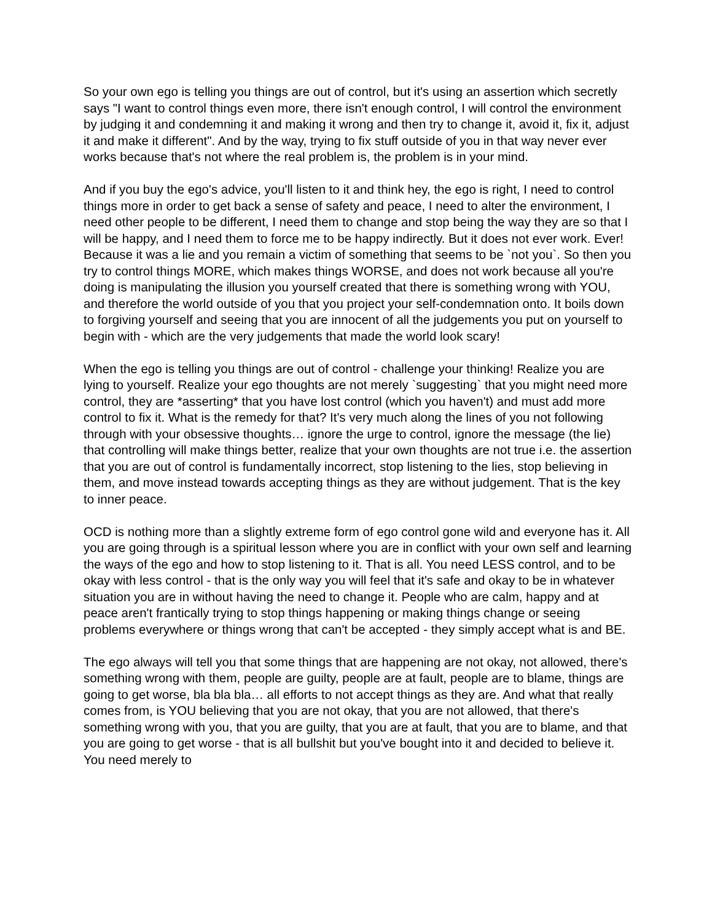So your own ego is telling you things are out of control, but it's using an assertion which secretly says "I want to control things even more, there isn't enough control, I will control the environment by judging it and condemning it and making it wrong and then try to change it, avoid it, fix it, adjust it and make it different". And by the way, trying to fix stuff outside of you in that way never ever works because that's not where the real problem is, the problem is in your mind.
And if you buy the ego's advice, you'll listen to it and think hey, the ego is right, I need to control things more in order to get back a sense of safety and peace, I need to alter the environment, I need other people to be different, I need them to change and stop being the way they are so that I will be happy, and I need them to force me to be happy indirectly. But it does not ever work. Ever! Because it was a lie and you remain a victim of something that seems to be `not you`. So then you try to control things MORE, which makes things WORSE, and does not work because all you're doing is manipulating the illusion you yourself created that there is something wrong with YOU, and therefore the world outside of you that you project your self-condemnation onto. It boils down to forgiving yourself and seeing that you are innocent of all the judgements you put on yourself to begin with - which are the very judgements that made the world look scary!
When the ego is telling you things are out of control - challenge your thinking! Realize you are lying to yourself. Realize your ego thoughts are not merely `suggesting` that you might need more control, they are *asserting* that you have lost control (which you haven't) and must add more control to fix it. What is the remedy for that? It's very much along the lines of you not following through with your obsessive thoughts… ignore the urge to control, ignore the message (the lie) that controlling will make things better, realize that your own thoughts are not true i.e. the assertion that you are out of control is fundamentally incorrect, stop listening to the lies, stop believing in them, and move instead towards accepting things as they are without judgement. That is the key to inner peace.
OCD is nothing more than a slightly extreme form of ego control gone wild and everyone has it. All you are going through is a spiritual lesson where you are in conflict with your own self and learning the ways of the ego and how to stop listening to it. That is all. You need LESS control, and to be okay with less control - that is the only way you will feel that it's safe and okay to be in whatever situation you are in without having the need to change it. People who are calm, happy and at peace aren't frantically trying to stop things happening or making things change or seeing problems everywhere or things wrong that can't be accepted - they simply accept what is and BE.
The ego always will tell you that some things that are happening are not okay, not allowed, there's something wrong with them, people are guilty, people are at fault, people are to blame, things are going to get worse, bla bla bla… all efforts to not accept things as they are. And what that really comes from, is YOU believing that you are not okay, that you are not allowed, that there's something wrong with you, that you are guilty, that you are at fault, that you are to blame, and that you are going to get worse - that is all bullshit but you've bought into it and decided to believe it. You need merely to